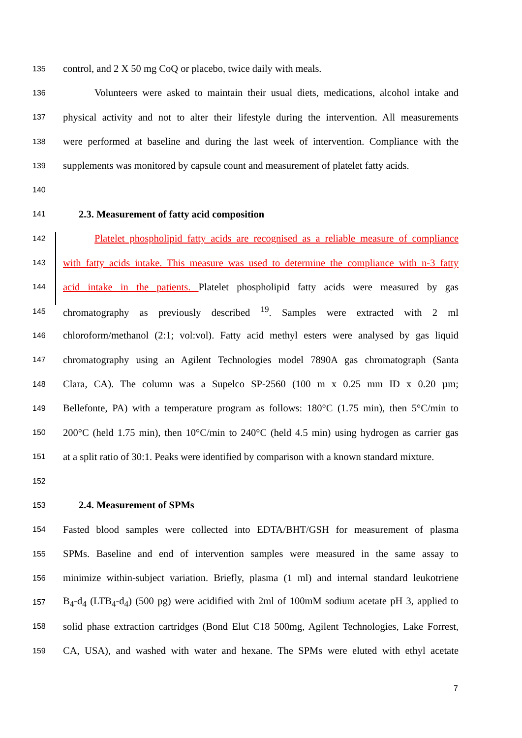135 control, and 2 X 50 mg CoQ or placebo, twice daily with meals.
136 Volunteers were asked to maintain their usual diets, medications, alcohol intake and
137 physical activity and not to alter their lifestyle during the intervention. All measurements
138 were performed at baseline and during the last week of intervention. Compliance with the
139 supplements was monitored by capsule count and measurement of platelet fatty acids.
140
141 2.3. Measurement of fatty acid composition
142 Platelet phospholipid fatty acids are recognised as a reliable measure of compliance
143 with fatty acids intake. This measure was used to determine the compliance with n-3 fatty
144 acid intake in the patients. Platelet phospholipid fatty acids were measured by gas
145 chromatography as previously described <sup>19</sup>. Samples were extracted with 2 ml
146 chloroform/methanol (2:1; vol:vol). Fatty acid methyl esters were analysed by gas liquid
147 chromatography using an Agilent Technologies model 7890A gas chromatograph (Santa
148 Clara, CA). The column was a Supelco SP-2560 (100 m x 0.25 mm ID x 0.20 µm;
149 Bellefonte, PA) with a temperature program as follows: 180°C (1.75 min), then 5°C/min to
150 200°C (held 1.75 min), then 10°C/min to 240°C (held 4.5 min) using hydrogen as carrier gas
151 at a split ratio of 30:1. Peaks were identified by comparison with a known standard mixture.
152
153 2.4. Measurement of SPMs
154 Fasted blood samples were collected into EDTA/BHT/GSH for measurement of plasma
155 SPMs. Baseline and end of intervention samples were measured in the same assay to
156 minimize within-subject variation. Briefly, plasma (1 ml) and internal standard leukotriene
157 B<sub>4</sub>-d<sub>4</sub> (LTB<sub>4</sub>-d<sub>4</sub>) (500 pg) were acidified with 2ml of 100mM sodium acetate pH 3, applied to
158 solid phase extraction cartridges (Bond Elut C18 500mg, Agilent Technologies, Lake Forrest,
159 CA, USA), and washed with water and hexane. The SPMs were eluted with ethyl acetate
7